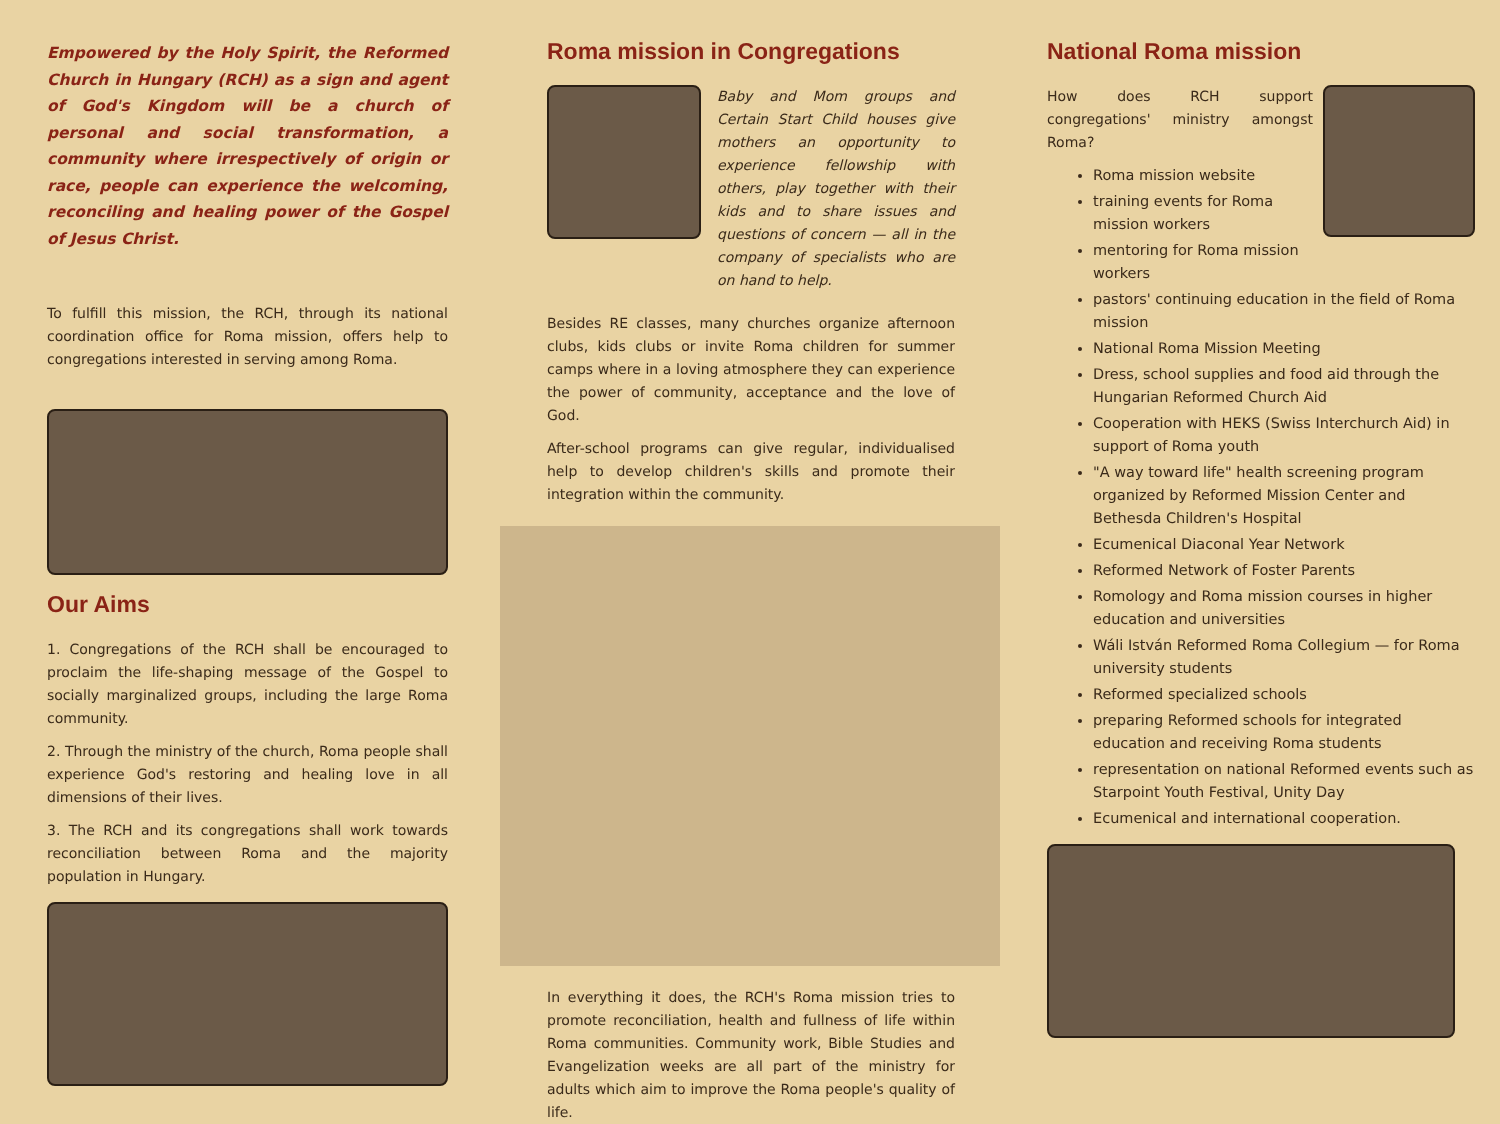Empowered by the Holy Spirit, the Reformed Church in Hungary (RCH) as a sign and agent of God's Kingdom will be a church of personal and social transformation, a community where irrespectively of origin or race, people can experience the welcoming, reconciling and healing power of the Gospel of Jesus Christ.
To fulfill this mission, the RCH, through its national coordination office for Roma mission, offers help to congregations interested in serving among Roma.
Our Aims
1. Congregations of the RCH shall be encouraged to proclaim the life-shaping message of the Gospel to socially marginalized groups, including the large Roma community.
2. Through the ministry of the church, Roma people shall experience God's restoring and healing love in all dimensions of their lives.
3. The RCH and its congregations shall work towards reconciliation between Roma and the majority population in Hungary.
Roma mission in Congregations
Baby and Mom groups and Certain Start Child houses give mothers an opportunity to experience fellowship with others, play together with their kids and to share issues and questions of concern — all in the company of specialists who are on hand to help.
Besides RE classes, many churches organize afternoon clubs, kids clubs or invite Roma children for summer camps where in a loving atmosphere they can experience the power of community, acceptance and the love of God.
After-school programs can give regular, individualised help to develop children's skills and promote their integration within the community.
In everything it does, the RCH's Roma mission tries to promote reconciliation, health and fullness of life within Roma communities. Community work, Bible Studies and Evangelization weeks are all part of the ministry for adults which aim to improve the Roma people's quality of life.
National Roma mission
How does RCH support congregations' ministry amongst Roma?
Roma mission website
training events for Roma mission workers
mentoring for Roma mission workers
pastors' continuing education in the field of Roma mission
National Roma Mission Meeting
Dress, school supplies and food aid through the Hungarian Reformed Church Aid
Cooperation with HEKS (Swiss Interchurch Aid) in support of Roma youth
"A way toward life" health screening program organized by Reformed Mission Center and Bethesda Children's Hospital
Ecumenical Diaconal Year Network
Reformed Network of Foster Parents
Romology and Roma mission courses in higher education and universities
Wáli István Reformed Roma Collegium — for Roma university students
Reformed specialized schools
preparing Reformed schools for integrated education and receiving Roma students
representation on national Reformed events such as Starpoint Youth Festival, Unity Day
Ecumenical and international cooperation.